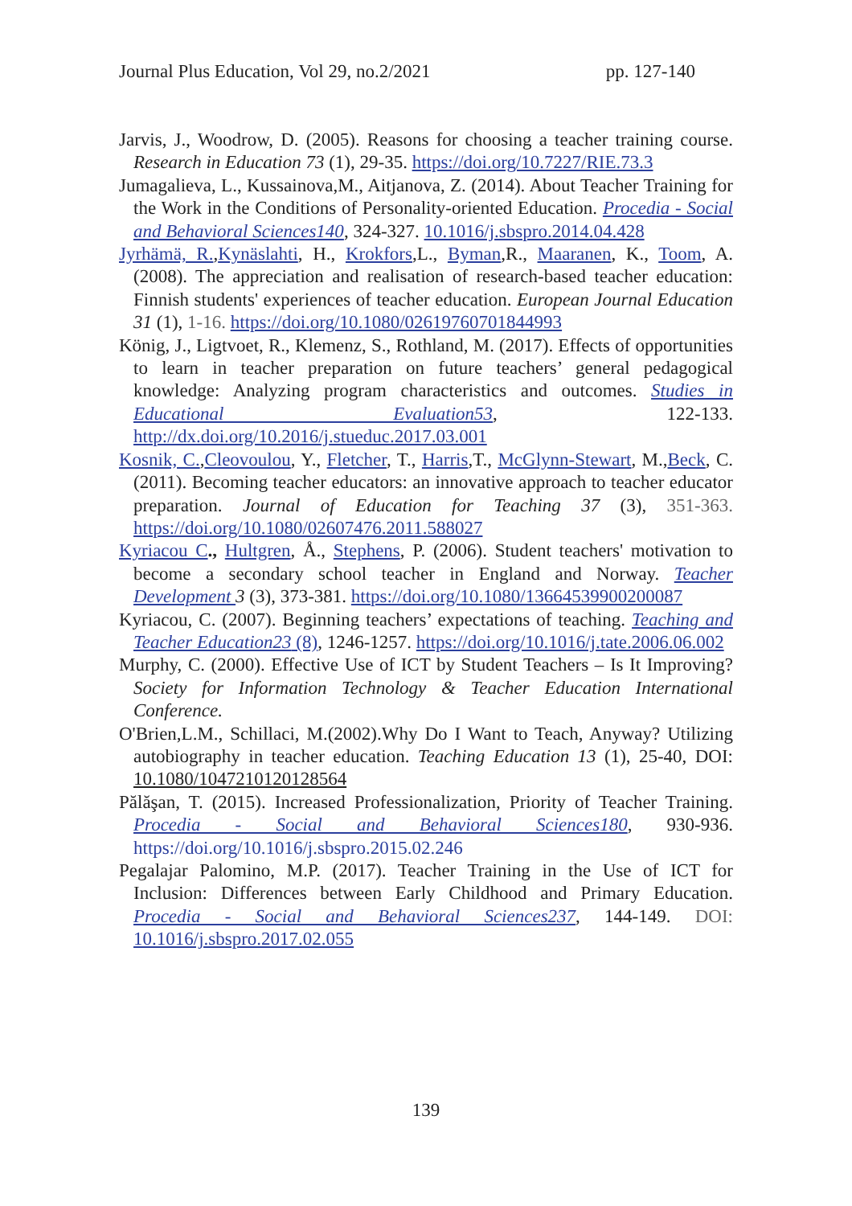Journal Plus Education, Vol 29, no.2/2021 pp. 127-140
Jarvis, J., Woodrow, D. (2005). Reasons for choosing a teacher training course. Research in Education 73 (1), 29-35. https://doi.org/10.7227/RIE.73.3
Jumagalieva, L., Kussainova,M., Aitjanova, Z. (2014). About Teacher Training for the Work in the Conditions of Personality-oriented Education. Procedia - Social and Behavioral Sciences140, 324-327. 10.1016/j.sbspro.2014.04.428
Jyrhämä, R.,Kynäslahti, H., Krokfors,L., Byman,R., Maaranen, K., Toom, A. (2008). The appreciation and realisation of research-based teacher education: Finnish students' experiences of teacher education. European Journal Education 31 (1), 1-16. https://doi.org/10.1080/02619760701844993
König, J., Ligtvoet, R., Klemenz, S., Rothland, M. (2017). Effects of opportunities to learn in teacher preparation on future teachers’ general pedagogical knowledge: Analyzing program characteristics and outcomes. Studies in Educational Evaluation53, 122-133. http://dx.doi.org/10.2016/j.stueduc.2017.03.001
Kosnik, C.,Cleovoulou, Y., Fletcher, T., Harris,T., McGlynn-Stewart, M.,Beck, C. (2011). Becoming teacher educators: an innovative approach to teacher educator preparation. Journal of Education for Teaching 37 (3), 351-363. https://doi.org/10.1080/02607476.2011.588027
Kyriacou C., Hultgren, Å., Stephens, P. (2006). Student teachers' motivation to become a secondary school teacher in England and Norway. Teacher Development 3 (3), 373-381. https://doi.org/10.1080/13664539900200087
Kyriacou, C. (2007). Beginning teachers’ expectations of teaching. Teaching and Teacher Education23 (8), 1246-1257. https://doi.org/10.1016/j.tate.2006.06.002
Murphy, C. (2000). Effective Use of ICT by Student Teachers – Is It Improving? Society for Information Technology & Teacher Education International Conference.
O'Brien,L.M., Schillaci, M.(2002).Why Do I Want to Teach, Anyway? Utilizing autobiography in teacher education. Teaching Education 13 (1), 25-40, DOI: 10.1080/1047210120128564
Pălăşan, T. (2015). Increased Professionalization, Priority of Teacher Training. Procedia - Social and Behavioral Sciences180, 930-936. https://doi.org/10.1016/j.sbspro.2015.02.246
Pegalajar Palomino, M.P. (2017). Teacher Training in the Use of ICT for Inclusion: Differences between Early Childhood and Primary Education. Procedia - Social and Behavioral Sciences237, 144-149. DOI: 10.1016/j.sbspro.2017.02.055
139